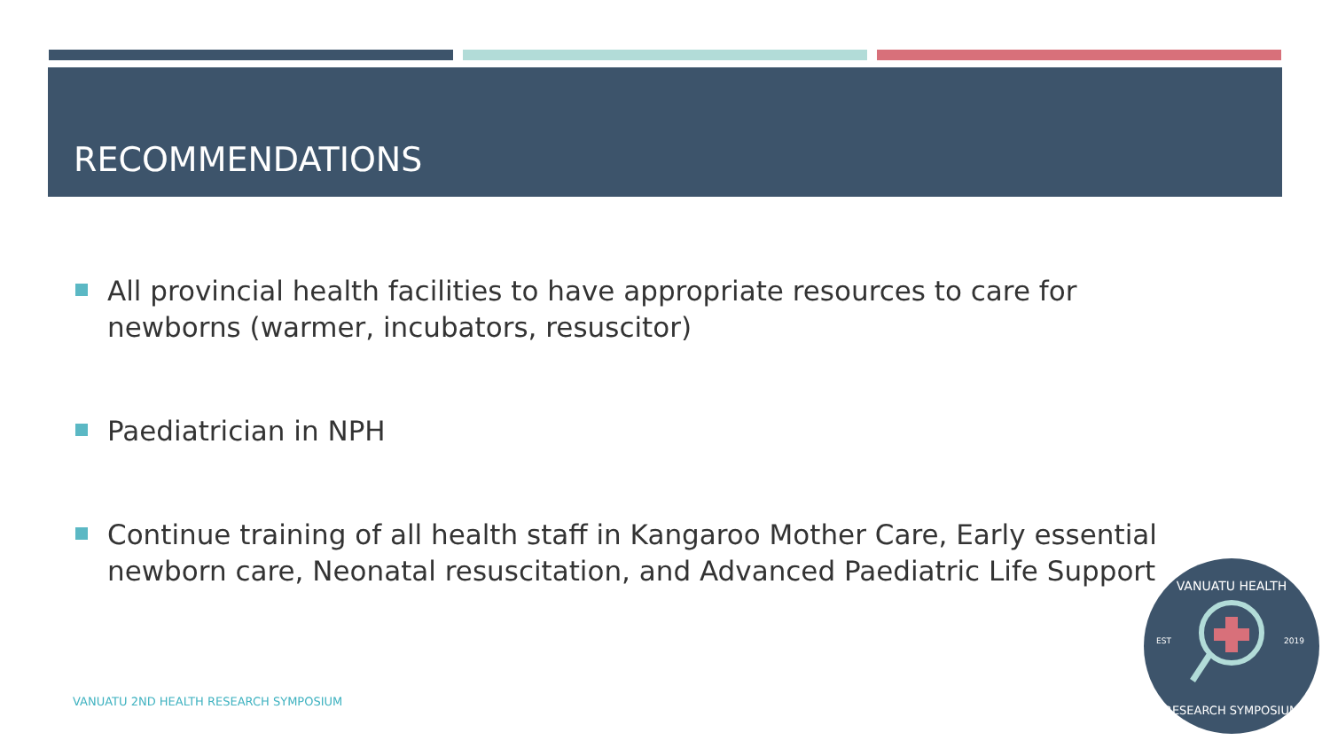RECOMMENDATIONS
All provincial health facilities to have appropriate resources to care for newborns (warmer, incubators, resuscitor)
Paediatrician in NPH
Continue training of all health staff in Kangaroo Mother Care, Early essential newborn care, Neonatal resuscitation, and Advanced Paediatric Life Support
VANUATU 2ND HEALTH RESEARCH SYMPOSIUM
VANUATU HEALTH
RESEARCH SYMPOSIUM
EST
2019